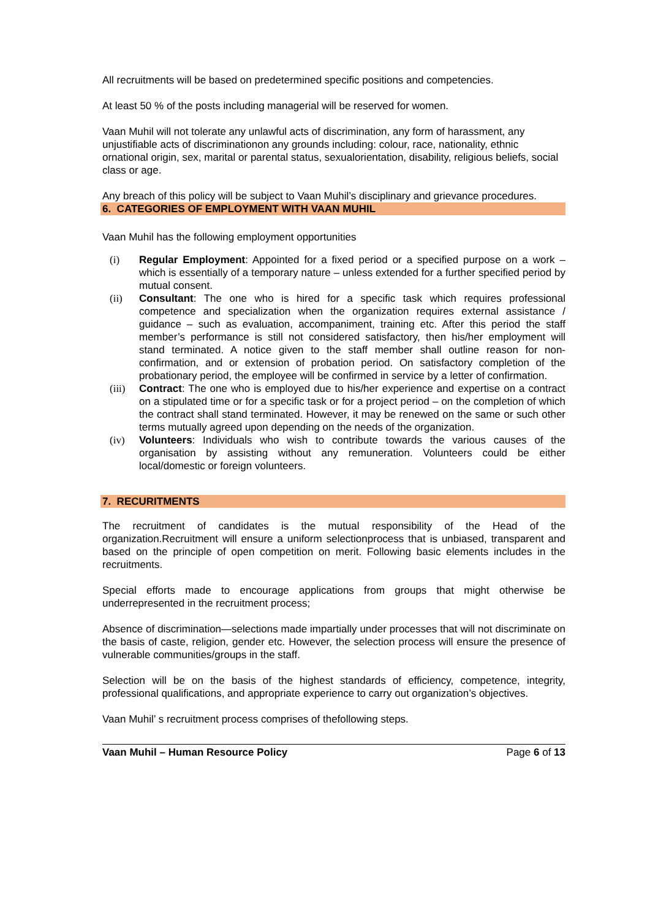All recruitments will be based on predetermined specific positions and competencies.
At least 50 % of the posts including managerial will be reserved for women.
Vaan Muhil will not tolerate any unlawful acts of discrimination, any form of harassment, any unjustifiable acts of discriminationon any grounds including: colour, race, nationality, ethnic ornational origin, sex, marital or parental status, sexualorientation, disability, religious beliefs, social class or age.
Any breach of this policy will be subject to Vaan Muhil’s disciplinary and grievance procedures.
6. CATEGORIES OF EMPLOYMENT WITH VAAN MUHIL
Vaan Muhil has the following employment opportunities
(i) Regular Employment: Appointed for a fixed period or a specified purpose on a work – which is essentially of a temporary nature – unless extended for a further specified period by mutual consent.
(ii) Consultant: The one who is hired for a specific task which requires professional competence and specialization when the organization requires external assistance / guidance – such as evaluation, accompaniment, training etc. After this period the staff member’s performance is still not considered satisfactory, then his/her employment will stand terminated. A notice given to the staff member shall outline reason for non-confirmation, and or extension of probation period. On satisfactory completion of the probationary period, the employee will be confirmed in service by a letter of confirmation.
(iii) Contract: The one who is employed due to his/her experience and expertise on a contract on a stipulated time or for a specific task or for a project period – on the completion of which the contract shall stand terminated. However, it may be renewed on the same or such other terms mutually agreed upon depending on the needs of the organization.
(iv) Volunteers: Individuals who wish to contribute towards the various causes of the organisation by assisting without any remuneration. Volunteers could be either local/domestic or foreign volunteers.
7. RECURITMENTS
The recruitment of candidates is the mutual responsibility of the Head of the organization.Recruitment will ensure a uniform selectionprocess that is unbiased, transparent and based on the principle of open competition on merit. Following basic elements includes in the recruitments.
Special efforts made to encourage applications from groups that might otherwise be underrepresented in the recruitment process;
Absence of discrimination—selections made impartially under processes that will not discriminate on the basis of caste, religion, gender etc. However, the selection process will ensure the presence of vulnerable communities/groups in the staff.
Selection will be on the basis of the highest standards of efficiency, competence, integrity, professional qualifications, and appropriate experience to carry out organization’s objectives.
Vaan Muhil’ s recruitment process comprises of thefollowing steps.
Vaan Muhil – Human Resource Policy Page 6 of 13